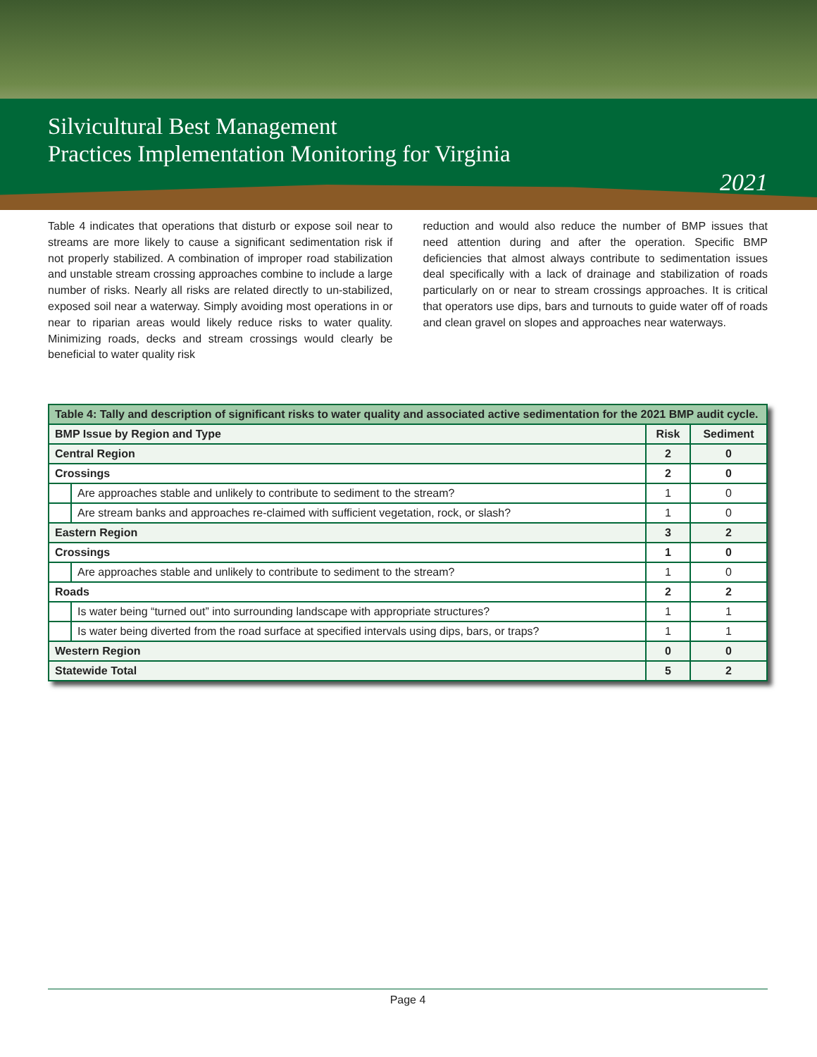Silvicultural Best Management
Practices Implementation Monitoring for Virginia
2021
Table 4 indicates that operations that disturb or expose soil near to streams are more likely to cause a significant sedimentation risk if not properly stabilized. A combination of improper road stabilization and unstable stream crossing approaches combine to include a large number of risks. Nearly all risks are related directly to un-stabilized, exposed soil near a waterway. Simply avoiding most operations in or near to riparian areas would likely reduce risks to water quality. Minimizing roads, decks and stream crossings would clearly be beneficial to water quality risk
reduction and would also reduce the number of BMP issues that need attention during and after the operation. Specific BMP deficiencies that almost always contribute to sedimentation issues deal specifically with a lack of drainage and stabilization of roads particularly on or near to stream crossings approaches. It is critical that operators use dips, bars and turnouts to guide water off of roads and clean gravel on slopes and approaches near waterways.
| Table 4: Tally and description of significant risks to water quality and associated active sedimentation for the 2021 BMP audit cycle. | | | |
| BMP Issue by Region and Type | | Risk | Sediment |
| Central Region | | 2 | 0 |
| Crossings | | 2 | 0 |
| | Are approaches stable and unlikely to contribute to sediment to the stream? | 1 | 0 |
| | Are stream banks and approaches re-claimed with sufficient vegetation, rock, or slash? | 1 | 0 |
| Eastern Region | | 3 | 2 |
| Crossings | | 1 | 0 |
| | Are approaches stable and unlikely to contribute to sediment to the stream? | 1 | 0 |
| Roads | | 2 | 2 |
| | Is water being “turned out” into surrounding landscape with appropriate structures? | 1 | 1 |
| | Is water being diverted from the road surface at specified intervals using dips, bars, or traps? | 1 | 1 |
| Western Region | | 0 | 0 |
| Statewide Total | | 5 | 2 |
Page 4